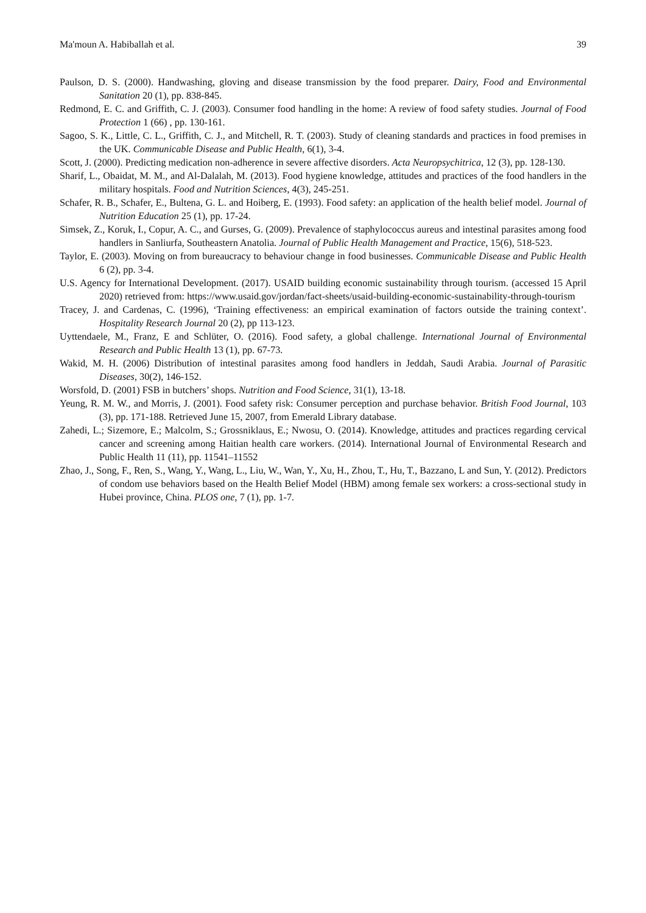Ma'moun A. Habiballah et al. 39
Paulson, D. S. (2000). Handwashing, gloving and disease transmission by the food preparer. Dairy, Food and Environmental Sanitation 20 (1), pp. 838-845.
Redmond, E. C. and Griffith, C. J. (2003). Consumer food handling in the home: A review of food safety studies. Journal of Food Protection 1 (66) , pp. 130-161.
Sagoo, S. K., Little, C. L., Griffith, C. J., and Mitchell, R. T. (2003). Study of cleaning standards and practices in food premises in the UK. Communicable Disease and Public Health, 6(1), 3-4.
Scott, J. (2000). Predicting medication non-adherence in severe affective disorders. Acta Neuropsychitrica, 12 (3), pp. 128-130.
Sharif, L., Obaidat, M. M., and Al-Dalalah, M. (2013). Food hygiene knowledge, attitudes and practices of the food handlers in the military hospitals. Food and Nutrition Sciences, 4(3), 245-251.
Schafer, R. B., Schafer, E., Bultena, G. L. and Hoiberg, E. (1993). Food safety: an application of the health belief model. Journal of Nutrition Education 25 (1), pp. 17-24.
Simsek, Z., Koruk, I., Copur, A. C., and Gurses, G. (2009). Prevalence of staphylococcus aureus and intestinal parasites among food handlers in Sanliurfa, Southeastern Anatolia. Journal of Public Health Management and Practice, 15(6), 518-523.
Taylor, E. (2003). Moving on from bureaucracy to behaviour change in food businesses. Communicable Disease and Public Health 6 (2), pp. 3-4.
U.S. Agency for International Development. (2017). USAID building economic sustainability through tourism. (accessed 15 April 2020) retrieved from: https://www.usaid.gov/jordan/fact-sheets/usaid-building-economic-sustainability-through-tourism
Tracey, J. and Cardenas, C. (1996), ‘Training effectiveness: an empirical examination of factors outside the training context’. Hospitality Research Journal 20 (2), pp 113-123.
Uyttendaele, M., Franz, E and Schlüter, O. (2016). Food safety, a global challenge. International Journal of Environmental Research and Public Health 13 (1), pp. 67-73.
Wakid, M. H. (2006) Distribution of intestinal parasites among food handlers in Jeddah, Saudi Arabia. Journal of Parasitic Diseases, 30(2), 146-152.
Worsfold, D. (2001) FSB in butchers’ shops. Nutrition and Food Science, 31(1), 13-18.
Yeung, R. M. W., and Morris, J. (2001). Food safety risk: Consumer perception and purchase behavior. British Food Journal, 103 (3), pp. 171-188. Retrieved June 15, 2007, from Emerald Library database.
Zahedi, L.; Sizemore, E.; Malcolm, S.; Grossniklaus, E.; Nwosu, O. (2014). Knowledge, attitudes and practices regarding cervical cancer and screening among Haitian health care workers. (2014). International Journal of Environmental Research and Public Health 11 (11), pp. 11541–11552
Zhao, J., Song, F., Ren, S., Wang, Y., Wang, L., Liu, W., Wan, Y., Xu, H., Zhou, T., Hu, T., Bazzano, L and Sun, Y. (2012). Predictors of condom use behaviors based on the Health Belief Model (HBM) among female sex workers: a cross-sectional study in Hubei province, China. PLOS one, 7 (1), pp. 1-7.